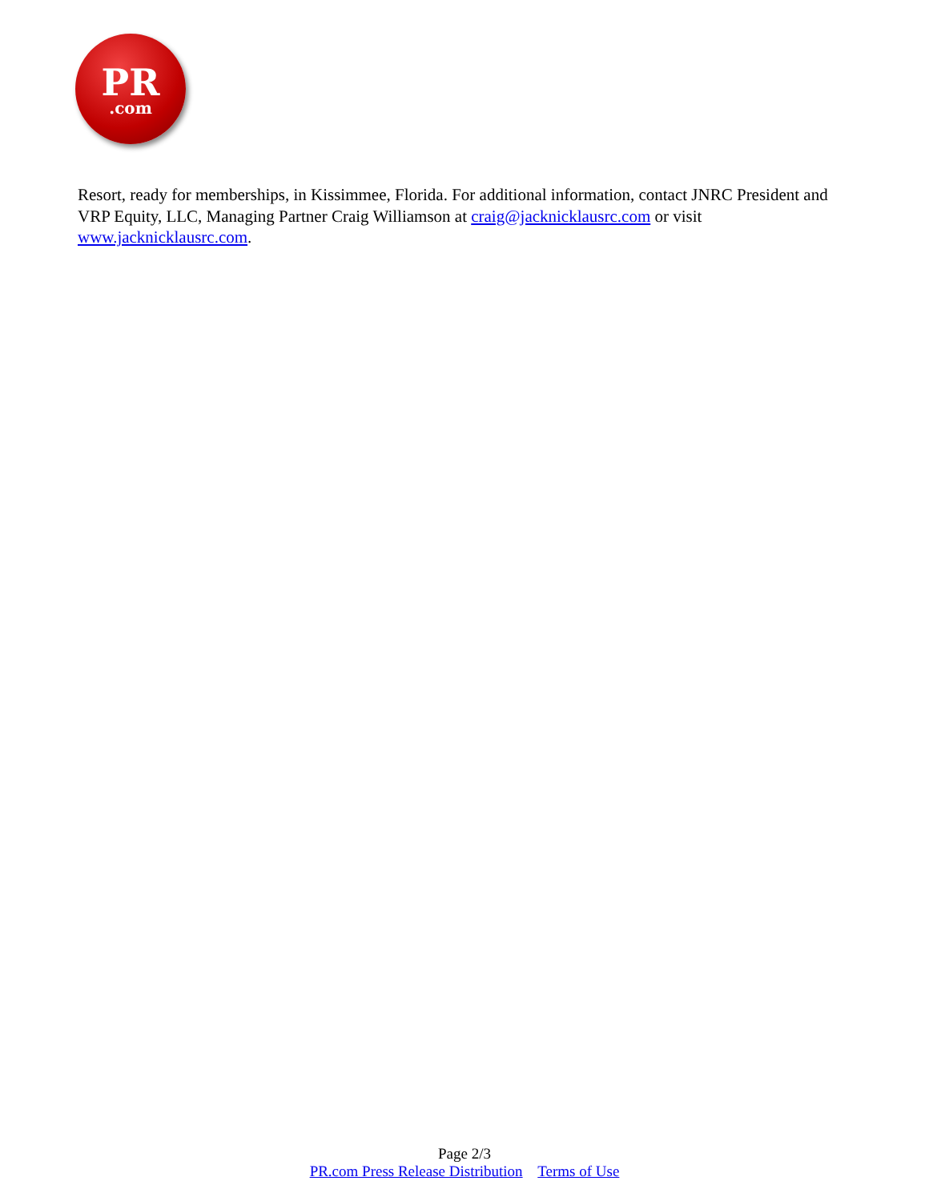PR
.com
Resort, ready for memberships, in Kissimmee, Florida. For additional information, contact JNRC President and VRP Equity, LLC, Managing Partner Craig Williamson at craig@jacknicklausrc.com or visit www.jacknicklausrc.com.
Page 2/3
PR.com Press Release Distribution Terms of Use